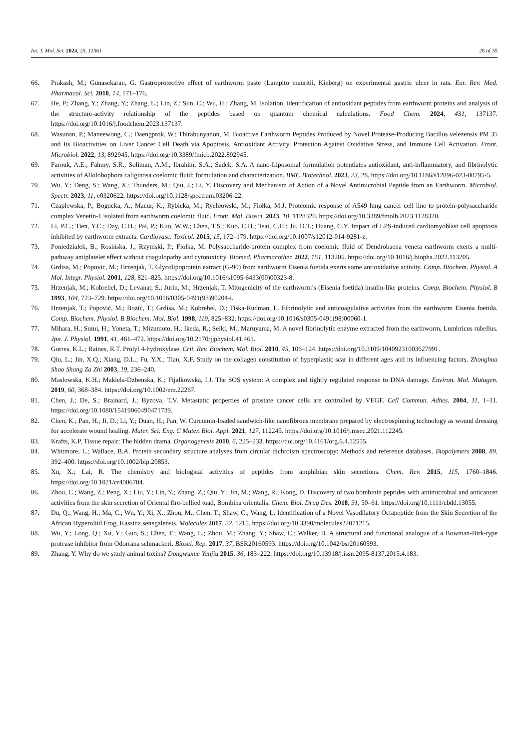Int. J. Mol. Sci. 2024, 25, 12561 28 of 35
66. Prakash, M.; Gunasekaran, G. Gastroprotective effect of earthworm paste (Lampito mauritii, Kinberg) on experimental gastric ulcer in rats. Eur. Rev. Med. Pharmacol. Sci. 2010, 14, 171–176.
67. He, P.; Zhang, Y.; Zhang, Y.; Zhang, L.; Lin, Z.; Sun, C.; Wu, H.; Zhang, M. Isolation, identification of antioxidant peptides from earthworm proteins and analysis of the structure-activity relationship of the peptides based on quantum chemical calculations. Food Chem. 2024, 431, 137137. https://doi.org/10.1016/j.foodchem.2023.137137.
68. Wasunan, P.; Maneewong, C.; Daengprok, W.; Thirabunyanon, M. Bioactive Earthworm Peptides Produced by Novel Protease-Producing Bacillus velezensis PM 35 and Its Bioactivities on Liver Cancer Cell Death via Apoptosis, Antioxidant Activity, Protection Against Oxidative Stress, and Immune Cell Activation. Front. Microbiol. 2022, 13, 892945. https://doi.org/10.3389/fmicb.2022.892945.
69. Farouk, A.E.; Fahmy, S.R.; Soliman, A.M.; Ibrahim, S.A.; Sadek, S.A. A nano-Liposomal formulation potentiates antioxidant, anti-inflammatory, and fibrinolytic activities of Allolobophora caliginosa coelomic fluid: formulation and characterization. BMC Biotechnol. 2023, 23, 28. https://doi.org/10.1186/s12896-023-00795-5.
70. Wu, Y.; Deng, S.; Wang, X.; Thunders, M.; Qiu, J.; Li, Y. Discovery and Mechanism of Action of a Novel Antimicrobial Peptide from an Earthworm. Microbiol. Spectr. 2023, 11, e0320622. https://doi.org/10.1128/spectrum.03206-22.
71. Czaplewska, P.; Bogucka, A.; Macur, K.; Rybicka, M.; Rychłowski, M.; Fiołka, M.J. Proteomic response of A549 lung cancer cell line to protein-polysaccharide complex Venetin-1 isolated from earthworm coelomic fluid. Front. Mol. Biosci. 2023, 10, 1128320. https://doi.org/10.3389/fmolb.2023.1128320.
72. Li, P.C.; Tien, Y.C.; Day, C.H.; Pai, P.; Kuo, W.W.; Chen, T.S.; Kuo, C.H.; Tsai, C.H.; Ju, D.T.; Huang, C.Y. Impact of LPS-induced cardiomyoblast cell apoptosis inhibited by earthworm extracts. Cardiovasc. Toxicol. 2015, 15, 172–179. https://doi.org/10.1007/s12012-014-9281-z.
73. Poniedziałek, B.; Rosińska, J.; Rzymski, P.; Fiołka, M. Polysaccharide-protein complex from coelomic fluid of Dendrobaena veneta earthworm exerts a multi-pathway antiplatelet effect without coagulopathy and cytotoxicity. Biomed. Pharmacother. 2022, 151, 113205. https://doi.org/10.1016/j.biopha.2022.113205.
74. Grdisa, M.; Popovic, M.; Hrzenjak, T. Glycolipoprotein extract (G-90) from earthworm Eisenia foetida exerts some antioxidative activity. Comp. Biochem. Physiol. A Mol. Integr. Physiol. 2001, 128, 821–825. https://doi.org/10.1016/s1095-6433(00)00323-8.
75. Hrzenjak, M.; Kobrehel, D.; Levanat, S.; Jurin, M.; Hrzenjak, T. Mitogenicity of the earthworm’s (Eisenia foetida) insulin-like proteins. Comp. Biochem. Physiol. B 1993, 104, 723–729. https://doi.org/10.1016/0305-0491(93)90204-i.
76. Hrzenjak, T.; Popović, M.; Bozić, T.; Grdisa, M.; Kobrehel, D.; Tiska-Rudman, L. Fibrinolytic and anticoagulative activities from the earthworm Eisenia foetida. Comp. Biochem. Physiol. B Biochem. Mol. Biol. 1998, 119, 825–832. https://doi.org/10.1016/s0305-0491(98)00060-1.
77. Mihara, H.; Sumi, H.; Yoneta, T.; Mizumoto, H.; Ikeda, R.; Seiki, M.; Maruyama, M. A novel fibrinolytic enzyme extracted from the earthworm, Lumbricus rubellus. Jpn. J. Physiol. 1991, 41, 461–472. https://doi.org/10.2170/jjphysiol.41.461.
78. Gorres, K.L.; Raines, R.T. Prolyl 4-hydroxylase. Crit. Rev. Biochem. Mol. Biol. 2010, 45, 106–124. https://doi.org/10.3109/10409231003627991.
79. Qiu, L.; Jin, X.Q.; Xiang, D.L.; Fu, Y.X.; Tian, X.F. Study on the collagen constitution of hyperplastic scar in different ages and its influencing factors. Zhonghua Shao Shang Za Zhi 2003, 19, 236–240.
80. Maslowska, K.H.; Makiela-Dzbenska, K.; Fijalkowska, I.J. The SOS system: A complex and tightly regulated response to DNA damage. Environ. Mol. Mutagen. 2019, 60, 368–384. https://doi.org/10.1002/em.22267.
81. Chen, J.; De, S.; Brainard, J.; Byzova, T.V. Metastatic properties of prostate cancer cells are controlled by VEGF. Cell Commun. Adhes. 2004, 11, 1–11. https://doi.org/10.1080/15419060490471739.
82. Chen, K.; Pan, H.; Ji, D.; Li, Y.; Duan, H.; Pan, W. Curcumin-loaded sandwich-like nanofibrous membrane prepared by electrospinning technology as wound dressing for accelerate wound healing. Mater. Sci. Eng. C Mater. Biol. Appl. 2021, 127, 112245. https://doi.org/10.1016/j.msec.2021.112245.
83. Krafts, K.P. Tissue repair: The hidden drama. Organogenesis 2010, 6, 225–233. https://doi.org/10.4161/org.6.4.12555.
84. Whitmore, L.; Wallace, B.A. Protein secondary structure analyses from circular dichroism spectroscopy: Methods and reference databases. Biopolymers 2008, 89, 392–400. https://doi.org/10.1002/bip.20853.
85. Xu, X.; Lai, R. The chemistry and biological activities of peptides from amphibian skin secretions. Chem. Rev. 2015, 115, 1760–1846. https://doi.org/10.1021/cr4006704.
86. Zhou, C.; Wang, Z.; Peng, X.; Liu, Y.; Lin, Y.; Zhang, Z.; Qiu, Y.; Jin, M.; Wang, R.; Kong, D. Discovery of two bombinin peptides with antimicrobial and anticancer activities from the skin secretion of Oriental fire-bellied toad, Bombina orientalis. Chem. Biol. Drug Des. 2018, 91, 50–61. https://doi.org/10.1111/cbdd.13055.
87. Du, Q.; Wang, H.; Ma, C.; Wu, Y.; Xi, X.; Zhou, M.; Chen, T.; Shaw, C.; Wang, L. Identification of a Novel Vasodilatory Octapeptide from the Skin Secretion of the African Hyperoliid Frog, Kassina senegalensis. Molecules 2017, 22, 1215. https://doi.org/10.3390/molecules22071215.
88. Wu, Y.; Long, Q.; Xu, Y.; Guo, S.; Chen, T.; Wang, L.; Zhou, M.; Zhang, Y.; Shaw, C.; Walker, B. A structural and functional analogue of a Bowman-Birk-type protease inhibitor from Odorrana schmackeri. Biosci. Rep. 2017, 37, BSR20160593. https://doi.org/10.1042/bsr20160593.
89. Zhang, Y. Why do we study animal toxins? Dongwuxue Yanjiu 2015, 36, 183–222. https://doi.org/10.13918/j.issn.2095-8137.2015.4.183.